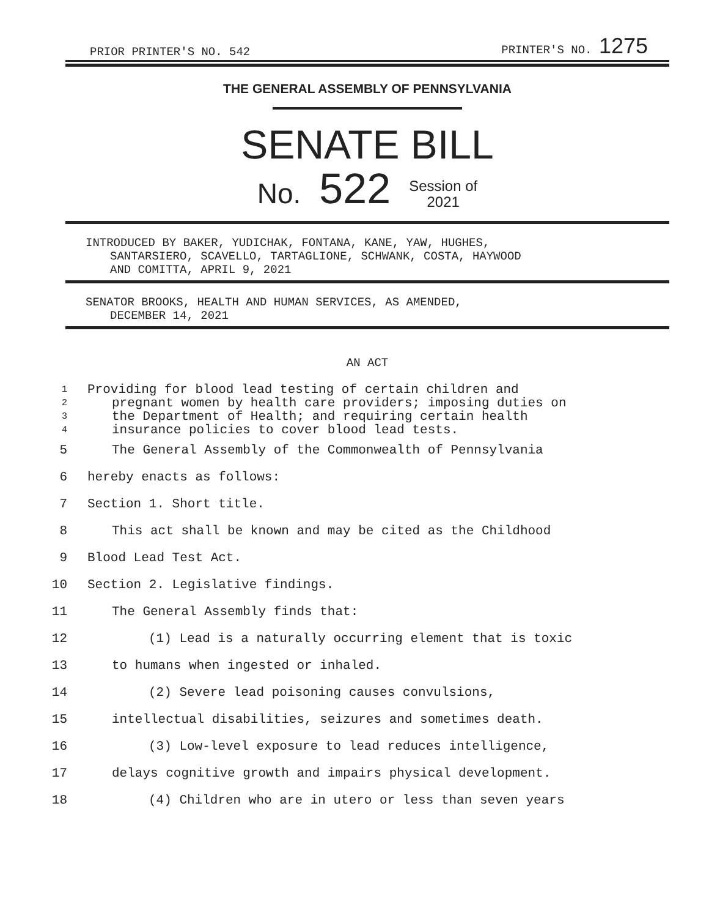PRIOR PRINTER'S NO. 542 PRINTER'S NO. 1275
THE GENERAL ASSEMBLY OF PENNSYLVANIA
SENATE BILL
No. 522 Session of
2021
INTRODUCED BY BAKER, YUDICHAK, FONTANA, KANE, YAW, HUGHES,
SANTARSIERO, SCAVELLO, TARTAGLIONE, SCHWANK, COSTA, HAYWOOD
AND COMITTA, APRIL 9, 2021
SENATOR BROOKS, HEALTH AND HUMAN SERVICES, AS AMENDED,
DECEMBER 14, 2021
AN ACT
1 Providing for blood lead testing of certain children and
2 pregnant women by health care providers; imposing duties on
3 the Department of Health; and requiring certain health
4 insurance policies to cover blood lead tests.
5 The General Assembly of the Commonwealth of Pennsylvania
6 hereby enacts as follows:
7 Section 1. Short title.
8 This act shall be known and may be cited as the Childhood
9 Blood Lead Test Act.
10 Section 2. Legislative findings.
11 The General Assembly finds that:
12 (1) Lead is a naturally occurring element that is toxic
13 to humans when ingested or inhaled.
14 (2) Severe lead poisoning causes convulsions,
15 intellectual disabilities, seizures and sometimes death.
16 (3) Low-level exposure to lead reduces intelligence,
17 delays cognitive growth and impairs physical development.
18 (4) Children who are in utero or less than seven years